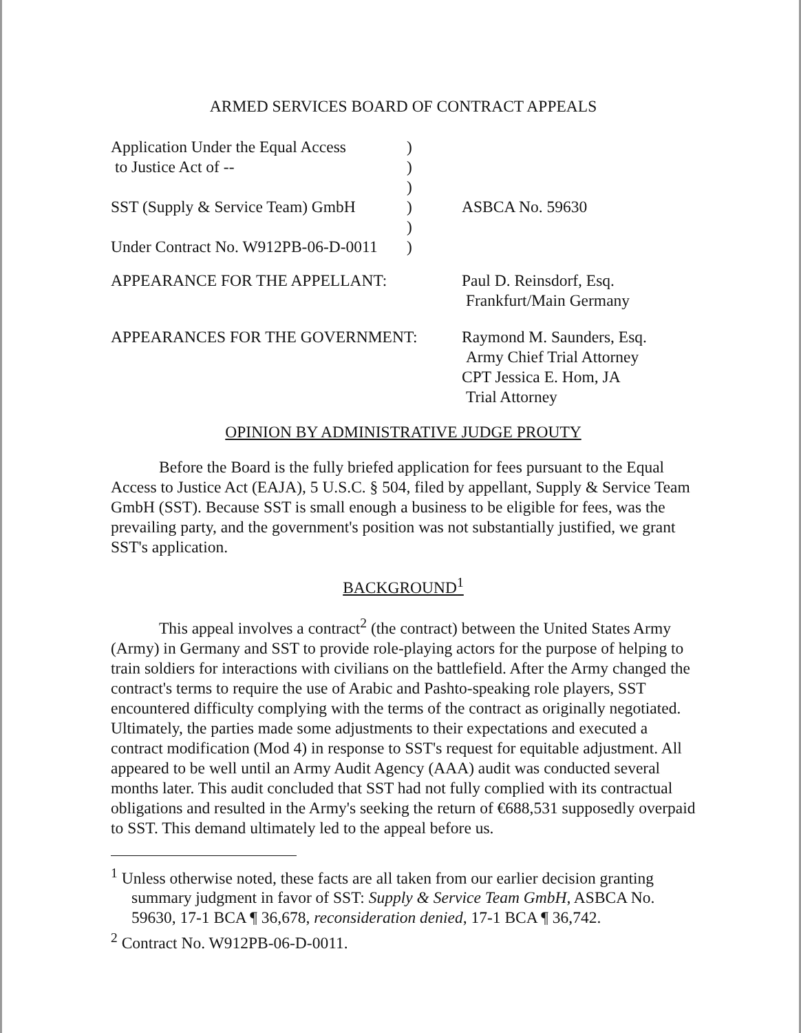ARMED SERVICES BOARD OF CONTRACT APPEALS
| Application Under the Equal Access to Justice Act of -- SST (Supply & Service Team) GmbH Under Contract No. W912PB-06-D-0011 | ) ) ) ) ) ) | ASBCA No. 59630 |
| APPEARANCE FOR THE APPELLANT: | | Paul D. Reinsdorf, Esq. Frankfurt/Main Germany |
| APPEARANCES FOR THE GOVERNMENT: | | Raymond M. Saunders, Esq. Army Chief Trial Attorney CPT Jessica E. Hom, JA Trial Attorney |
OPINION BY ADMINISTRATIVE JUDGE PROUTY
Before the Board is the fully briefed application for fees pursuant to the Equal Access to Justice Act (EAJA), 5 U.S.C. § 504, filed by appellant, Supply & Service Team GmbH (SST). Because SST is small enough a business to be eligible for fees, was the prevailing party, and the government's position was not substantially justified, we grant SST's application.
BACKGROUND<sup>1</sup>
This appeal involves a contract<sup>2</sup> (the contract) between the United States Army (Army) in Germany and SST to provide role-playing actors for the purpose of helping to train soldiers for interactions with civilians on the battlefield. After the Army changed the contract's terms to require the use of Arabic and Pashto-speaking role players, SST encountered difficulty complying with the terms of the contract as originally negotiated. Ultimately, the parties made some adjustments to their expectations and executed a contract modification (Mod 4) in response to SST's request for equitable adjustment. All appeared to be well until an Army Audit Agency (AAA) audit was conducted several months later. This audit concluded that SST had not fully complied with its contractual obligations and resulted in the Army's seeking the return of €688,531 supposedly overpaid to SST. This demand ultimately led to the appeal before us.
<sup>1</sup> Unless otherwise noted, these facts are all taken from our earlier decision granting summary judgment in favor of SST: Supply & Service Team GmbH, ASBCA No. 59630, 17-1 BCA ¶ 36,678, reconsideration denied, 17-1 BCA ¶ 36,742.
<sup>2</sup> Contract No. W912PB-06-D-0011.